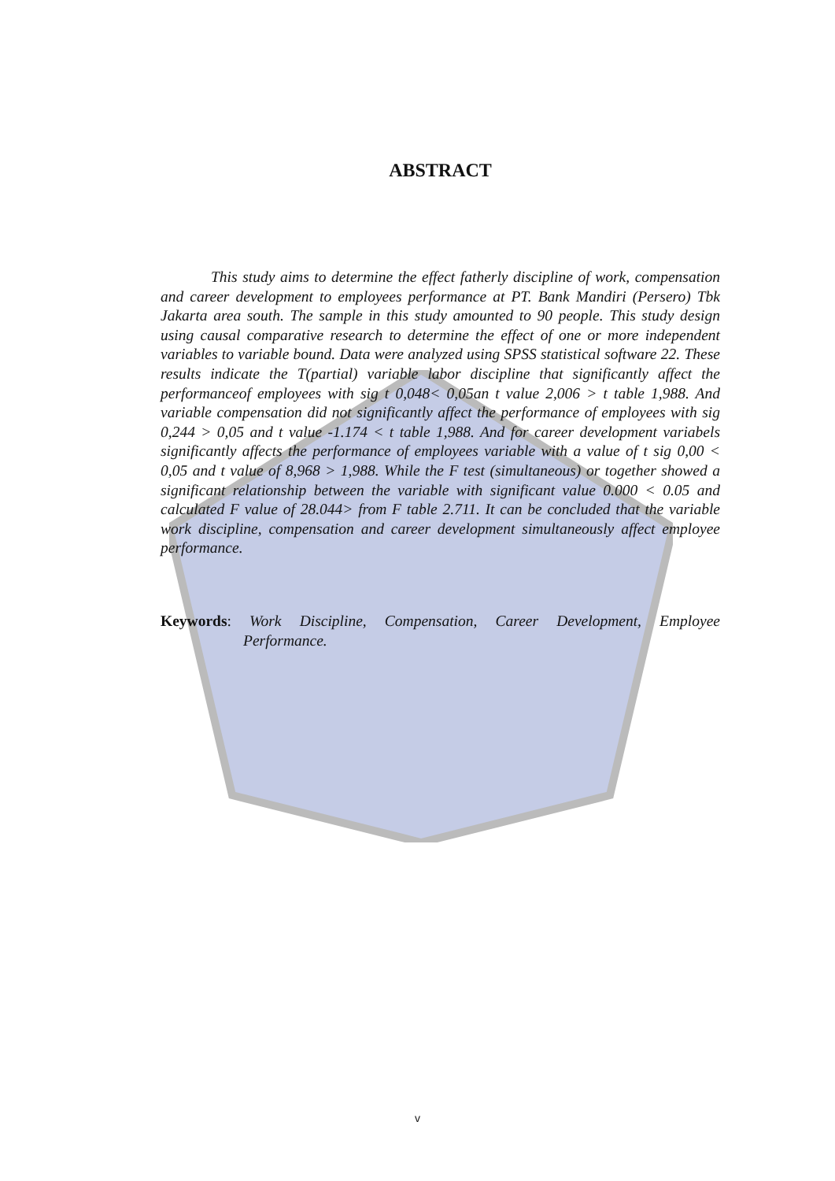ABSTRACT
This study aims to determine the effect fatherly discipline of work, compensation and career development to employees performance at PT. Bank Mandiri (Persero) Tbk Jakarta area south. The sample in this study amounted to 90 people. This study design using causal comparative research to determine the effect of one or more independent variables to variable bound. Data were analyzed using SPSS statistical software 22. These results indicate the T(partial) variable labor discipline that significantly affect the performanceof employees with sig t 0,048< 0,05an t value 2,006 > t table 1,988. And variable compensation did not significantly affect the performance of employees with sig 0,244 > 0,05 and t value -1.174 < t table 1,988. And for career development variabels significantly affects the performance of employees variable with a value of t sig 0,00 < 0,05 and t value of 8,968 > 1,988. While the F test (simultaneous) or together showed a significant relationship between the variable with significant value 0.000 < 0.05 and calculated F value of 28.044> from F table 2.711. It can be concluded that the variable work discipline, compensation and career development simultaneously affect employee performance.
Keywords: Work Discipline, Compensation, Career Development, Employee Performance.
v